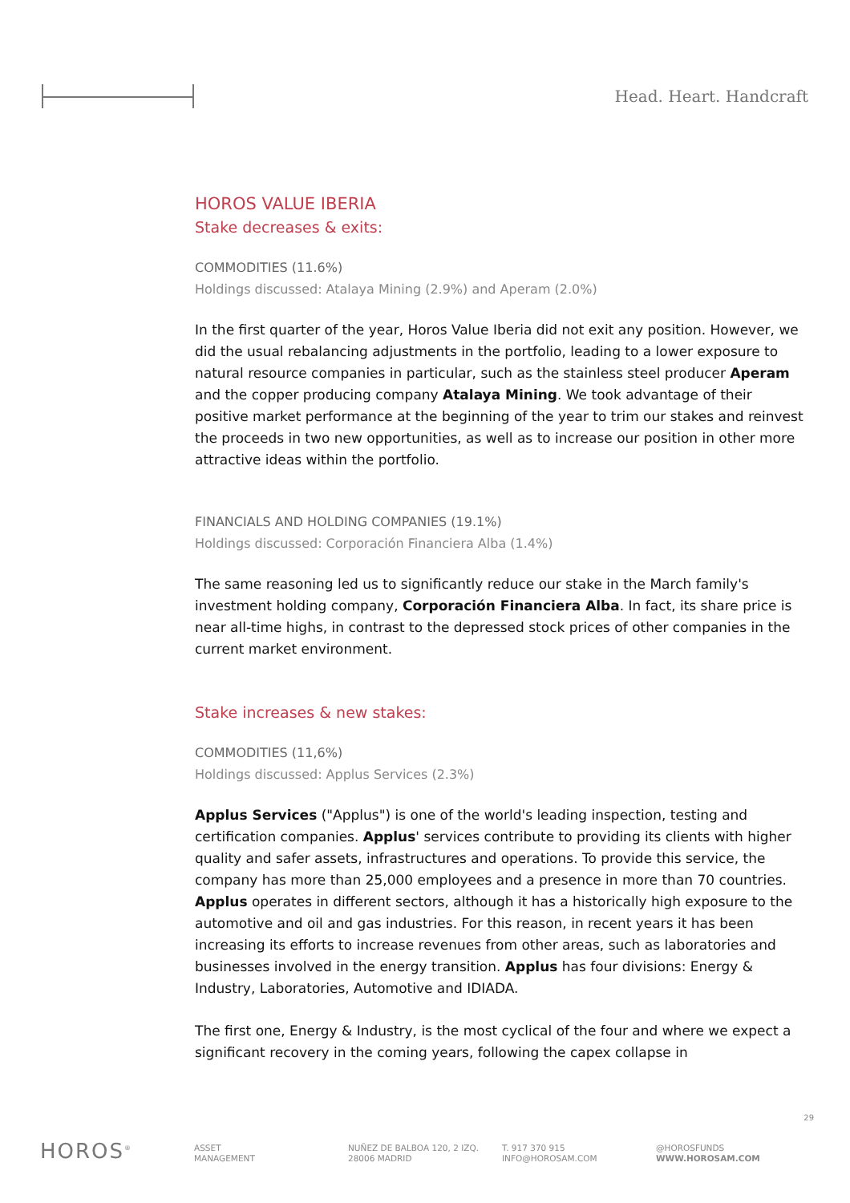Head. Heart. Handcraft
HOROS VALUE IBERIA
Stake decreases & exits:
COMMODITIES (11.6%)
Holdings discussed: Atalaya Mining (2.9%) and Aperam (2.0%)
In the first quarter of the year, Horos Value Iberia did not exit any position. However, we did the usual rebalancing adjustments in the portfolio, leading to a lower exposure to natural resource companies in particular, such as the stainless steel producer Aperam and the copper producing company Atalaya Mining. We took advantage of their positive market performance at the beginning of the year to trim our stakes and reinvest the proceeds in two new opportunities, as well as to increase our position in other more attractive ideas within the portfolio.
FINANCIALS AND HOLDING COMPANIES (19.1%)
Holdings discussed: Corporación Financiera Alba (1.4%)
The same reasoning led us to significantly reduce our stake in the March family's investment holding company, Corporación Financiera Alba. In fact, its share price is near all-time highs, in contrast to the depressed stock prices of other companies in the current market environment.
Stake increases & new stakes:
COMMODITIES (11,6%)
Holdings discussed: Applus Services (2.3%)
Applus Services ("Applus") is one of the world's leading inspection, testing and certification companies. Applus' services contribute to providing its clients with higher quality and safer assets, infrastructures and operations. To provide this service, the company has more than 25,000 employees and a presence in more than 70 countries. Applus operates in different sectors, although it has a historically high exposure to the automotive and oil and gas industries. For this reason, in recent years it has been increasing its efforts to increase revenues from other areas, such as laboratories and businesses involved in the energy transition. Applus has four divisions: Energy & Industry, Laboratories, Automotive and IDIADA.
The first one, Energy & Industry, is the most cyclical of the four and where we expect a significant recovery in the coming years, following the capex collapse in
29
HOROS<sup>®</sup>
ASSET
MANAGEMENT
NUÑEZ DE BALBOA 120, 2 IZQ.
28006 MADRID
T. 917 370 915
INFO@HOROSAM.COM
@HOROSFUNDS
WWW.HOROSAM.COM